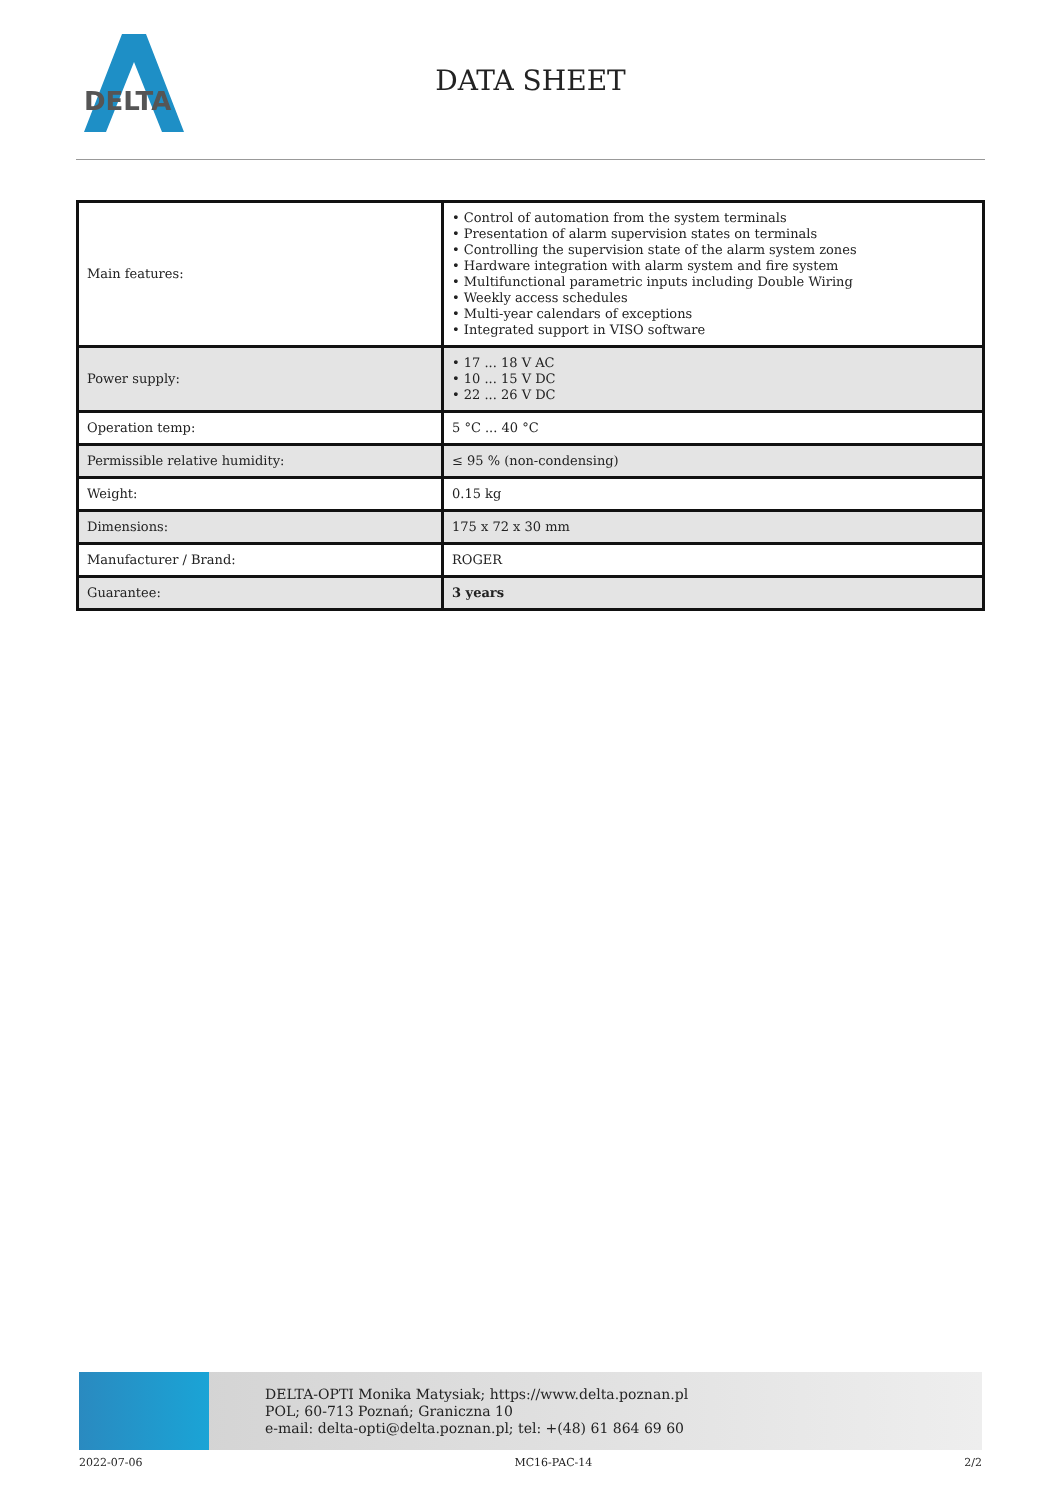DELTA
DATA SHEET
| Main features: | • Control of automation from the system terminals • Presentation of alarm supervision states on terminals • Controlling the supervision state of the alarm system zones • Hardware integration with alarm system and fire system • Multifunctional parametric inputs including Double Wiring • Weekly access schedules • Multi-year calendars of exceptions • Integrated support in VISO software |
| Power supply: | • 17 ... 18 V AC • 10 ... 15 V DC • 22 ... 26 V DC |
| Operation temp: | 5 °C ... 40 °C |
| Permissible relative humidity: | ≤ 95 % (non-condensing) |
| Weight: | 0.15 kg |
| Dimensions: | 175 x 72 x 30 mm |
| Manufacturer / Brand: | ROGER |
| Guarantee: | 3 years |
DELTA-OPTI Monika Matysiak; https://www.delta.poznan.pl
POL; 60-713 Poznań; Graniczna 10
e-mail: delta-opti@delta.poznan.pl; tel: +(48) 61 864 69 60
2022-07-06 MC16-PAC-14 2/2